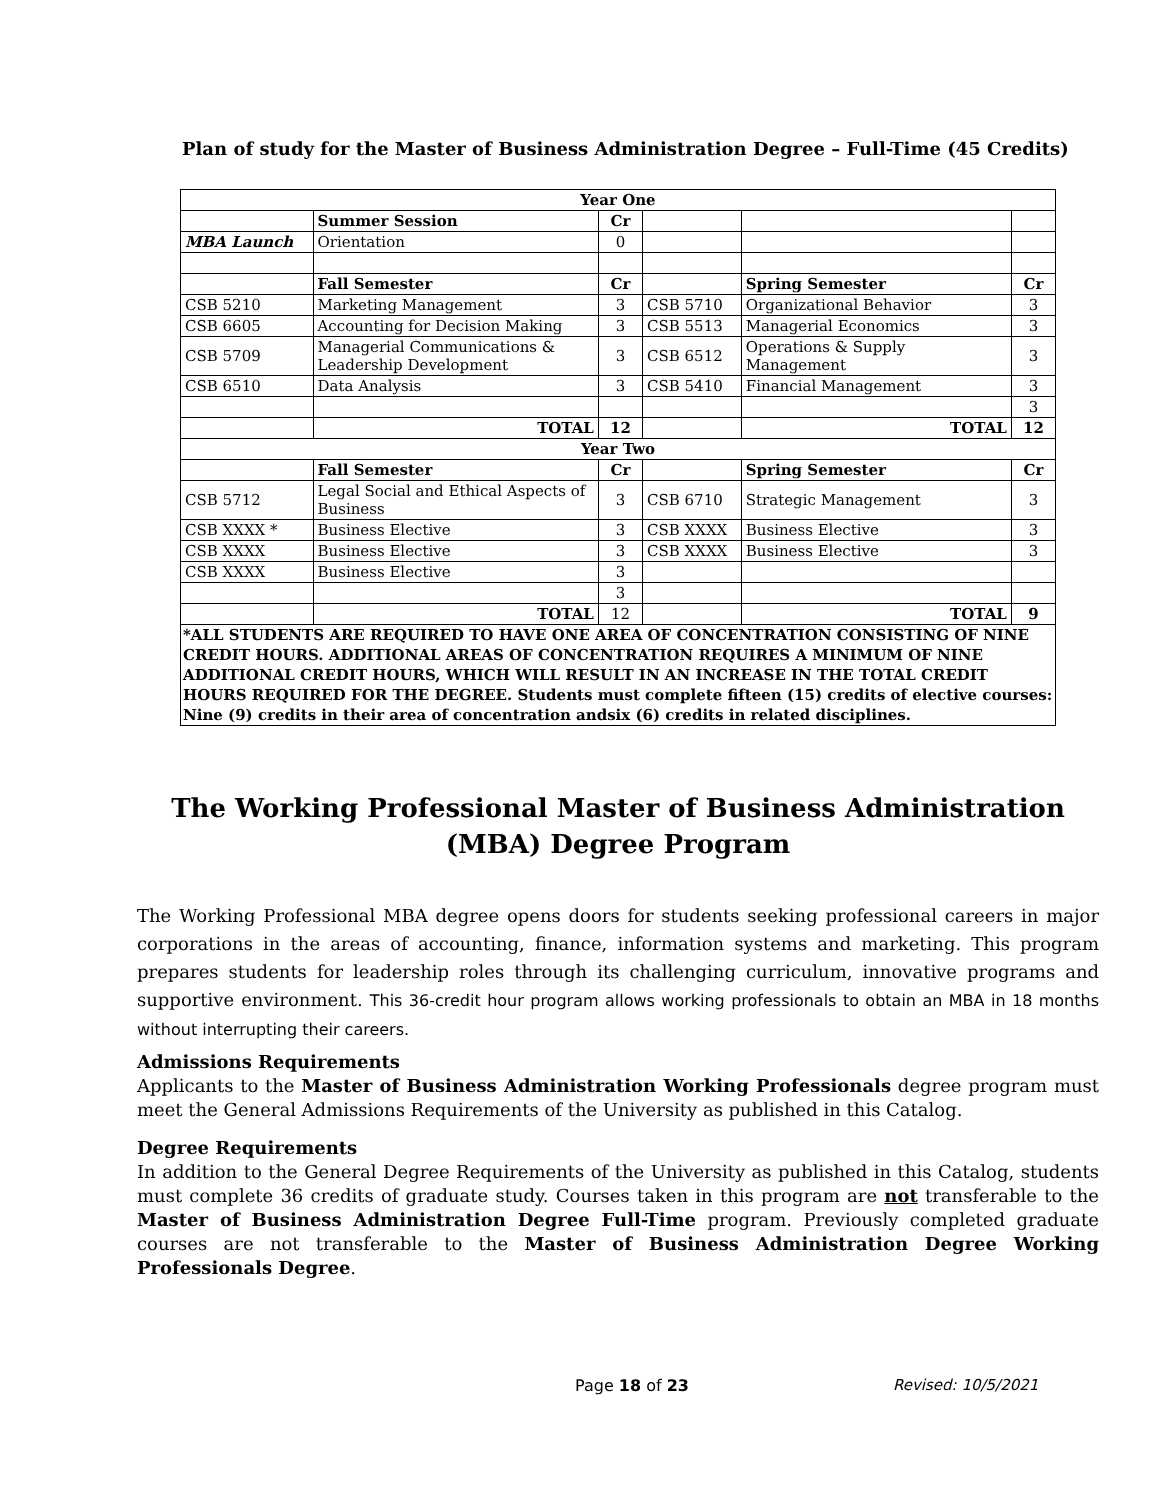Plan of study for the Master of Business Administration Degree – Full-Time (45 Credits)
| Year One | | | | | |
| --- | --- | --- | --- | --- | --- |
| | Summer Session | Cr | | | |
| MBA Launch | Orientation | 0 | | | |
| | Fall Semester | Cr | | Spring Semester | Cr |
| CSB 5210 | Marketing Management | 3 | CSB 5710 | Organizational Behavior | 3 |
| CSB 6605 | Accounting for Decision Making | 3 | CSB 5513 | Managerial Economics | 3 |
| CSB 5709 | Managerial Communications & Leadership Development | 3 | CSB 6512 | Operations & Supply Management | 3 |
| CSB 6510 | Data Analysis | 3 | CSB 5410 | Financial Management | 3 |
| | | | | | 3 |
| | TOTAL | 12 | | TOTAL | 12 |
| Year Two | | | | | |
| | Fall Semester | Cr | | Spring Semester | Cr |
| CSB 5712 | Legal Social and Ethical Aspects of Business | 3 | CSB 6710 | Strategic Management | 3 |
| CSB XXXX * | Business Elective | 3 | CSB XXXX | Business Elective | 3 |
| CSB XXXX | Business Elective | 3 | CSB XXXX | Business Elective | 3 |
| CSB XXXX | Business Elective | 3 | | | |
| | | 3 | | | |
| | TOTAL | 12 | | TOTAL | 9 |
| *ALL STUDENTS ARE REQUIRED TO HAVE ONE AREA OF CONCENTRATION CONSISTING OF NINE CREDIT HOURS. ADDITIONAL AREAS OF CONCENTRATION REQUIRES A MINIMUM OF NINE ADDITIONAL CREDIT HOURS, WHICH WILL RESULT IN AN INCREASE IN THE TOTAL CREDIT HOURS REQUIRED FOR THE DEGREE. Students must complete fifteen (15) credits of elective courses: Nine (9) credits in their area of concentration andsix (6) credits in related disciplines. | | | | | |
The Working Professional Master of Business Administration (MBA) Degree Program
The Working Professional MBA degree opens doors for students seeking professional careers in major corporations in the areas of accounting, finance, information systems and marketing. This program prepares students for leadership roles through its challenging curriculum, innovative programs and supportive environment. This 36-credit hour program allows working professionals to obtain an MBA in 18 months without interrupting their careers.
Admissions Requirements
Applicants to the Master of Business Administration Working Professionals degree program must meet the General Admissions Requirements of the University as published in this Catalog.
Degree Requirements
In addition to the General Degree Requirements of the University as published in this Catalog, students must complete 36 credits of graduate study. Courses taken in this program are not transferable to the Master of Business Administration Degree Full-Time program. Previously completed graduate courses are not transferable to the Master of Business Administration Degree Working Professionals Degree.
Page 18 of 23 Revised: 10/5/2021